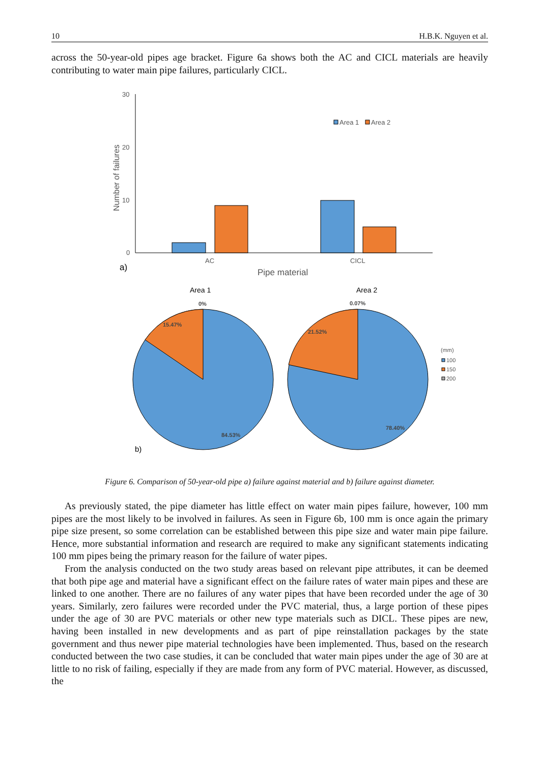10 H.B.K. Nguyen et al.
across the 50-year-old pipes age bracket. Figure 6a shows both the AC and CICL materials are heavily contributing to water main pipe failures, particularly CICL.
30
20
10
0
Number of failures
Area 1
Area 2
AC
CICL
Pipe material
a)
Area 1
Area 2
0%
15.47%
84.53%
0.07%
21.52%
78.40%
(mm)
100
150
200
b)
Figure 6. Comparison of 50-year-old pipe a) failure against material and b) failure against diameter.
As previously stated, the pipe diameter has little effect on water main pipes failure, however, 100 mm pipes are the most likely to be involved in failures. As seen in Figure 6b, 100 mm is once again the primary pipe size present, so some correlation can be established between this pipe size and water main pipe failure. Hence, more substantial information and research are required to make any significant statements indicating 100 mm pipes being the primary reason for the failure of water pipes.
From the analysis conducted on the two study areas based on relevant pipe attributes, it can be deemed that both pipe age and material have a significant effect on the failure rates of water main pipes and these are linked to one another. There are no failures of any water pipes that have been recorded under the age of 30 years. Similarly, zero failures were recorded under the PVC material, thus, a large portion of these pipes under the age of 30 are PVC materials or other new type materials such as DICL. These pipes are new, having been installed in new developments and as part of pipe reinstallation packages by the state government and thus newer pipe material technologies have been implemented. Thus, based on the research conducted between the two case studies, it can be concluded that water main pipes under the age of 30 are at little to no risk of failing, especially if they are made from any form of PVC material. However, as discussed, the